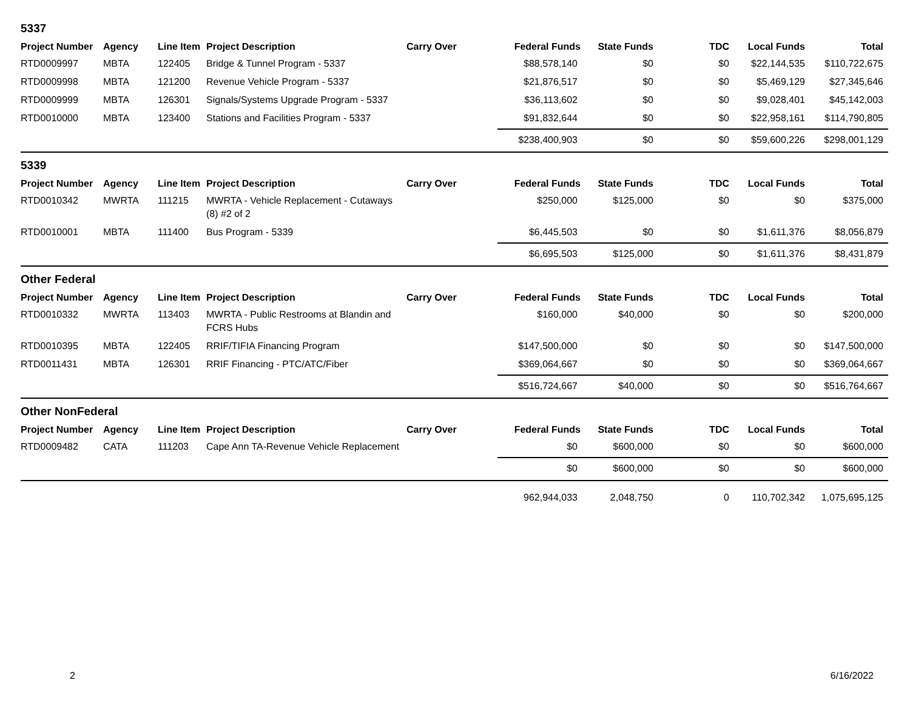5337
| Project Number | Agency | Line Item | Project Description | Carry Over | Federal Funds | State Funds | TDC | Local Funds | Total |
| --- | --- | --- | --- | --- | --- | --- | --- | --- | --- |
| RTD0009997 | MBTA | 122405 | Bridge & Tunnel Program - 5337 | | $88,578,140 | $0 | $0 | $22,144,535 | $110,722,675 |
| RTD0009998 | MBTA | 121200 | Revenue Vehicle Program - 5337 | | $21,876,517 | $0 | $0 | $5,469,129 | $27,345,646 |
| RTD0009999 | MBTA | 126301 | Signals/Systems Upgrade Program - 5337 | | $36,113,602 | $0 | $0 | $9,028,401 | $45,142,003 |
| RTD0010000 | MBTA | 123400 | Stations and Facilities Program - 5337 | | $91,832,644 | $0 | $0 | $22,958,161 | $114,790,805 |
| | | | | | $238,400,903 | $0 | $0 | $59,600,226 | $298,001,129 |
5339
| Project Number | Agency | Line Item | Project Description | Carry Over | Federal Funds | State Funds | TDC | Local Funds | Total |
| --- | --- | --- | --- | --- | --- | --- | --- | --- | --- |
| RTD0010342 | MWRTA | 111215 | MWRTA - Vehicle Replacement - Cutaways (8) #2 of 2 | | $250,000 | $125,000 | $0 | $0 | $375,000 |
| RTD0010001 | MBTA | 111400 | Bus Program - 5339 | | $6,445,503 | $0 | $0 | $1,611,376 | $8,056,879 |
| | | | | | $6,695,503 | $125,000 | $0 | $1,611,376 | $8,431,879 |
Other Federal
| Project Number | Agency | Line Item | Project Description | Carry Over | Federal Funds | State Funds | TDC | Local Funds | Total |
| --- | --- | --- | --- | --- | --- | --- | --- | --- | --- |
| RTD0010332 | MWRTA | 113403 | MWRTA - Public Restrooms at Blandin and FCRS Hubs | | $160,000 | $40,000 | $0 | $0 | $200,000 |
| RTD0010395 | MBTA | 122405 | RRIF/TIFIA Financing Program | | $147,500,000 | $0 | $0 | $0 | $147,500,000 |
| RTD0011431 | MBTA | 126301 | RRIF Financing - PTC/ATC/Fiber | | $369,064,667 | $0 | $0 | $0 | $369,064,667 |
| | | | | | $516,724,667 | $40,000 | $0 | $0 | $516,764,667 |
Other NonFederal
| Project Number | Agency | Line Item | Project Description | Carry Over | Federal Funds | State Funds | TDC | Local Funds | Total |
| --- | --- | --- | --- | --- | --- | --- | --- | --- | --- |
| RTD0009482 | CATA | 111203 | Cape Ann TA-Revenue Vehicle Replacement | | $0 | $600,000 | $0 | $0 | $600,000 |
| | | | | | $0 | $600,000 | $0 | $0 | $600,000 |
| | | | | | 962,944,033 | 2,048,750 | 0 | 110,702,342 | 1,075,695,125 |
2 6/16/2022